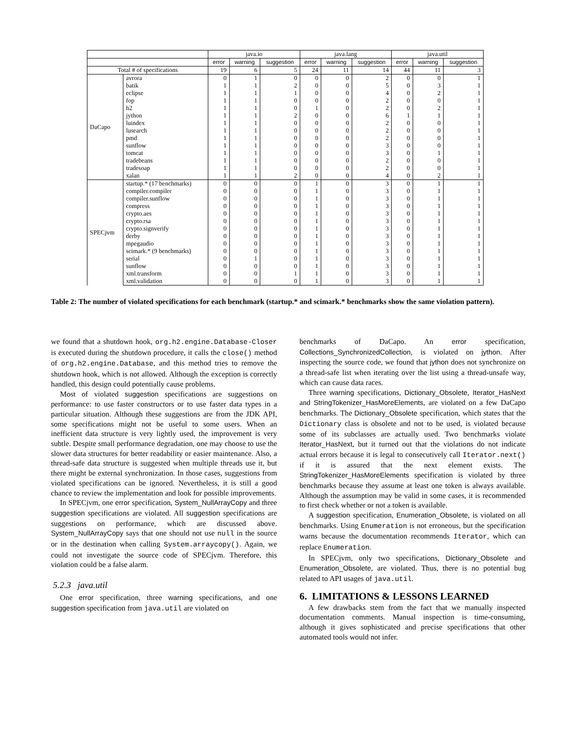| | | java.io | | | java.lang | | | java.util | | |
| --- | --- | --- | --- | --- | --- | --- | --- | --- | --- | --- |
| | | error | warning | suggestion | error | warning | suggestion | error | warning | suggestion |
| Total # of specifications | | 19 | 6 | 5 | 24 | 11 | 14 | 44 | 11 | 3 |
| DaCapo | avrora | 0 | 1 | 0 | 0 | 0 | 2 | 0 | 0 | 1 |
| | batik | 1 | 1 | 2 | 0 | 0 | 5 | 0 | 3 | 1 |
| | eclipse | 1 | 1 | 1 | 0 | 0 | 4 | 0 | 2 | 1 |
| | fop | 1 | 1 | 0 | 0 | 0 | 2 | 0 | 0 | 1 |
| | h2 | 1 | 1 | 0 | 1 | 0 | 2 | 0 | 2 | 1 |
| | jython | 1 | 1 | 2 | 0 | 0 | 6 | 1 | 1 | 1 |
| | luindex | 1 | 1 | 0 | 0 | 0 | 2 | 0 | 0 | 1 |
| | lusearch | 1 | 1 | 0 | 0 | 0 | 2 | 0 | 0 | 1 |
| | pmd | 1 | 1 | 0 | 0 | 0 | 2 | 0 | 0 | 1 |
| | sunflow | 1 | 1 | 0 | 0 | 0 | 3 | 0 | 0 | 1 |
| | tomcat | 1 | 1 | 0 | 0 | 0 | 3 | 0 | 1 | 1 |
| | tradebeans | 1 | 1 | 0 | 0 | 0 | 2 | 0 | 0 | 1 |
| | tradesoap | 1 | 1 | 0 | 0 | 0 | 2 | 0 | 0 | 1 |
| | xalan | 1 | 1 | 2 | 0 | 0 | 4 | 0 | 2 | 1 |
| SPECjvm | startup.* (17 benchmarks) | 0 | 0 | 0 | 1 | 0 | 3 | 0 | 1 | 1 |
| | compiler.compiler | 0 | 0 | 0 | 1 | 0 | 3 | 0 | 1 | 1 |
| | compiler.sunflow | 0 | 0 | 0 | 1 | 0 | 3 | 0 | 1 | 1 |
| | compress | 0 | 0 | 0 | 1 | 0 | 3 | 0 | 1 | 1 |
| | crypto.aes | 0 | 0 | 0 | 1 | 0 | 3 | 0 | 1 | 1 |
| | crypto.rsa | 0 | 0 | 0 | 1 | 0 | 3 | 0 | 1 | 1 |
| | crypto.signverify | 0 | 0 | 0 | 1 | 0 | 3 | 0 | 1 | 1 |
| | derby | 0 | 0 | 0 | 1 | 0 | 3 | 0 | 1 | 1 |
| | mpegaudio | 0 | 0 | 0 | 1 | 0 | 3 | 0 | 1 | 1 |
| | scimark.* (9 benchmarks) | 0 | 0 | 0 | 1 | 0 | 3 | 0 | 1 | 1 |
| | serial | 0 | 1 | 0 | 1 | 0 | 3 | 0 | 1 | 1 |
| | sunflow | 0 | 0 | 0 | 1 | 0 | 3 | 0 | 1 | 1 |
| | xml.transform | 0 | 0 | 1 | 1 | 0 | 3 | 0 | 1 | 1 |
| | xml.validation | 0 | 0 | 0 | 1 | 0 | 3 | 0 | 1 | 1 |
Table 2: The number of violated specifications for each benchmark (startup.* and scimark.* benchmarks show the same violation pattern).
we found that a shutdown hook, org.h2.engine.Database-Closer is executed during the shutdown procedure, it calls the close() method of org.h2.engine.Database, and this method tries to remove the shutdown hook, which is not allowed. Although the exception is correctly handled, this design could potentially cause problems.
Most of violated suggestion specifications are suggestions on performance: to use faster constructors or to use faster data types in a particular situation. Although these suggestions are from the JDK API, some specifications might not be useful to some users. When an inefficient data structure is very lightly used, the improvement is very subtle. Despite small performance degradation, one may choose to use the slower data structures for better readability or easier maintenance. Also, a thread-safe data structure is suggested when multiple threads use it, but there might be external synchronization. In those cases, suggestions from violated specifications can be ignored. Nevertheless, it is still a good chance to review the implementation and look for possible improvements.
In SPECjvm, one error specification, System_NullArrayCopy and three suggestion specifications are violated. All suggestion specifications are suggestions on performance, which are discussed above. System_NullArrayCopy says that one should not use null in the source or in the destination when calling System.arraycopy(). Again, we could not investigate the source code of SPECjvm. Therefore, this violation could be a false alarm.
5.2.3 java.util
One error specification, three warning specifications, and one suggestion specification from java.util are violated on
benchmarks of DaCapo. An error specification, Collections_SynchronizedCollection, is violated on jython. After inspecting the source code, we found that jython does not synchronize on a thread-safe list when iterating over the list using a thread-unsafe way, which can cause data races.
Three warning specifications, Dictionary_Obsolete, Iterator_HasNext and StringTokenizer_HasMoreElements, are violated on a few DaCapo benchmarks. The Dictionary_Obsolete specification, which states that the Dictionary class is obsolete and not to be used, is violated because some of its subclasses are actually used. Two benchmarks violate Iterator_HasNext, but it turned out that the violations do not indicate actual errors because it is legal to consecutively call Iterator.next() if it is assured that the next element exists. The StringTokenizer_HasMoreElements specification is violated by three benchmarks because they assume at least one token is always available. Although the assumption may be valid in some cases, it is recommended to first check whether or not a token is available.
A suggestion specification, Enumeration_Obsolete, is violated on all benchmarks. Using Enumeration is not erroneous, but the specification warns because the documentation recommends Iterator, which can replace Enumeration.
In SPECjvm, only two specifications, Dictionary_Obsolete and Enumeration_Obsolete, are violated. Thus, there is no potential bug related to API usages of java.util.
6. LIMITATIONS & LESSONS LEARNED
A few drawbacks stem from the fact that we manually inspected documentation comments. Manual inspection is time-consuming, although it gives sophisticated and precise specifications that other automated tools would not infer.